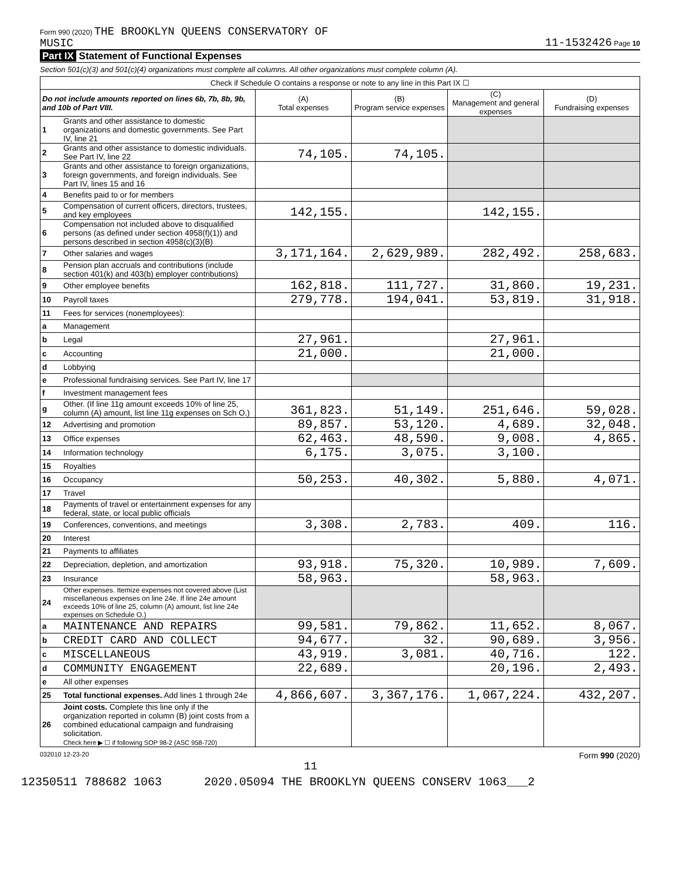Form 990 (2020) THE BROOKLYN QUEENS CONSERVATORY OF
MUSIC
11-1532426 Page 10
Part IX Statement of Functional Expenses
Section 501(c)(3) and 501(c)(4) organizations must complete all columns. All other organizations must complete column (A).
| Check if Schedule O contains a response or note to any line in this Part IX ☐ | | | | | |
| Do not include amounts reported on lines 6b, 7b, 8b, 9b, and 10b of Part VIII. | | (A) Total expenses | (B) Program service expenses | (C) Management and general expenses | (D) Fundraising expenses |
| 1 | Grants and other assistance to domestic organizations and domestic governments. See Part IV, line 21 | | | | |
| 2 | Grants and other assistance to domestic individuals. See Part IV, line 22 | 74,105. | 74,105. | | |
| 3 | Grants and other assistance to foreign organizations, foreign governments, and foreign individuals. See Part IV, lines 15 and 16 | | | | |
| 4 | Benefits paid to or for members | | | | |
| 5 | Compensation of current officers, directors, trustees, and key employees | 142,155. | | 142,155. | |
| 6 | Compensation not included above to disqualified persons (as defined under section 4958(f)(1)) and persons described in section 4958(c)(3)(B) | | | | |
| 7 | Other salaries and wages | 3,171,164. | 2,629,989. | 282,492. | 258,683. |
| 8 | Pension plan accruals and contributions (include section 401(k) and 403(b) employer contributions) | | | | |
| 9 | Other employee benefits | 162,818. | 111,727. | 31,860. | 19,231. |
| 10 | Payroll taxes | 279,778. | 194,041. | 53,819. | 31,918. |
| 11 | Fees for services (nonemployees): | | | | |
| a | Management | | | | |
| b | Legal | 27,961. | | 27,961. | |
| c | Accounting | 21,000. | | 21,000. | |
| d | Lobbying | | | | |
| e | Professional fundraising services. See Part IV, line 17 | | | | |
| f | Investment management fees | | | | |
| g | Other. (If line 11g amount exceeds 10% of line 25, column (A) amount, list line 11g expenses on Sch O.) | 361,823. | 51,149. | 251,646. | 59,028. |
| 12 | Advertising and promotion | 89,857. | 53,120. | 4,689. | 32,048. |
| 13 | Office expenses | 62,463. | 48,590. | 9,008. | 4,865. |
| 14 | Information technology | 6,175. | 3,075. | 3,100. | |
| 15 | Royalties | | | | |
| 16 | Occupancy | 50,253. | 40,302. | 5,880. | 4,071. |
| 17 | Travel | | | | |
| 18 | Payments of travel or entertainment expenses for any federal, state, or local public officials | | | | |
| 19 | Conferences, conventions, and meetings | 3,308. | 2,783. | 409. | 116. |
| 20 | Interest | | | | |
| 21 | Payments to affiliates | | | | |
| 22 | Depreciation, depletion, and amortization | 93,918. | 75,320. | 10,989. | 7,609. |
| 23 | Insurance | 58,963. | | 58,963. | |
| 24 | Other expenses. Itemize expenses not covered above (List miscellaneous expenses on line 24e. If line 24e amount exceeds 10% of line 25, column (A) amount, list line 24e expenses on Schedule O.) | | | | |
| a | MAINTENANCE AND REPAIRS | 99,581. | 79,862. | 11,652. | 8,067. |
| b | CREDIT CARD AND COLLECT | 94,677. | 32. | 90,689. | 3,956. |
| c | MISCELLANEOUS | 43,919. | 3,081. | 40,716. | 122. |
| d | COMMUNITY ENGAGEMENT | 22,689. | | 20,196. | 2,493. |
| e | All other expenses | | | | |
| 25 | Total functional expenses. Add lines 1 through 24e | 4,866,607. | 3,367,176. | 1,067,224. | 432,207. |
| 26 | Joint costs. Complete this line only if the organization reported in column (B) joint costs from a combined educational campaign and fundraising solicitation. Check here ▶ ☐ if following SOP 98-2 (ASC 958-720) | | | | |
032010 12-23-20 Form 990 (2020)
11
12350511 788682 1063 2020.05094 THE BROOKLYN QUEENS CONSERV 1063___2